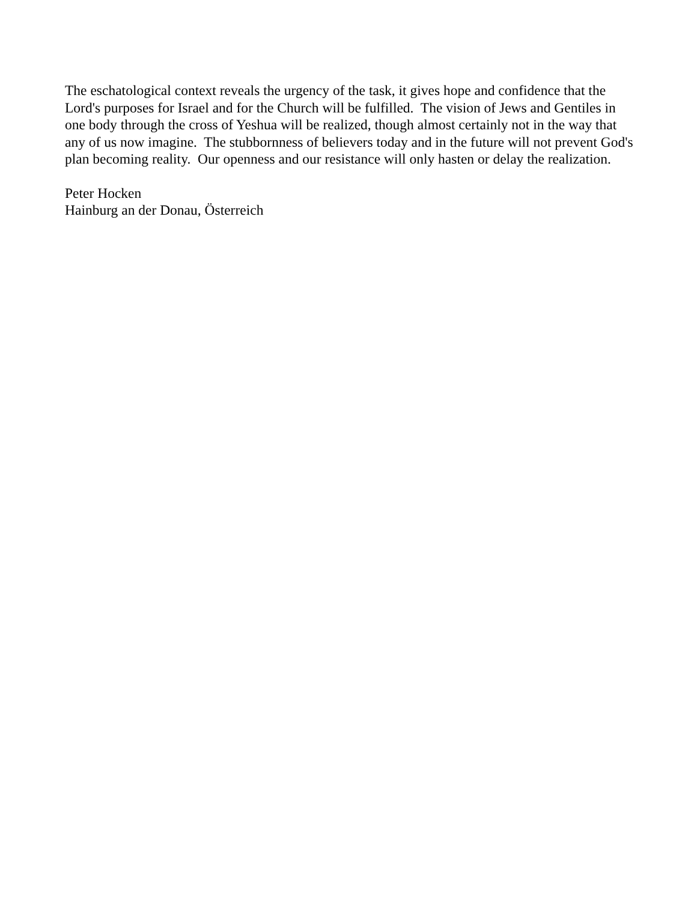The eschatological context reveals the urgency of the task, it gives hope and confidence that the Lord's purposes for Israel and for the Church will be fulfilled. The vision of Jews and Gentiles in one body through the cross of Yeshua will be realized, though almost certainly not in the way that any of us now imagine. The stubbornness of believers today and in the future will not prevent God's plan becoming reality. Our openness and our resistance will only hasten or delay the realization.
Peter Hocken
Hainburg an der Donau, Österreich